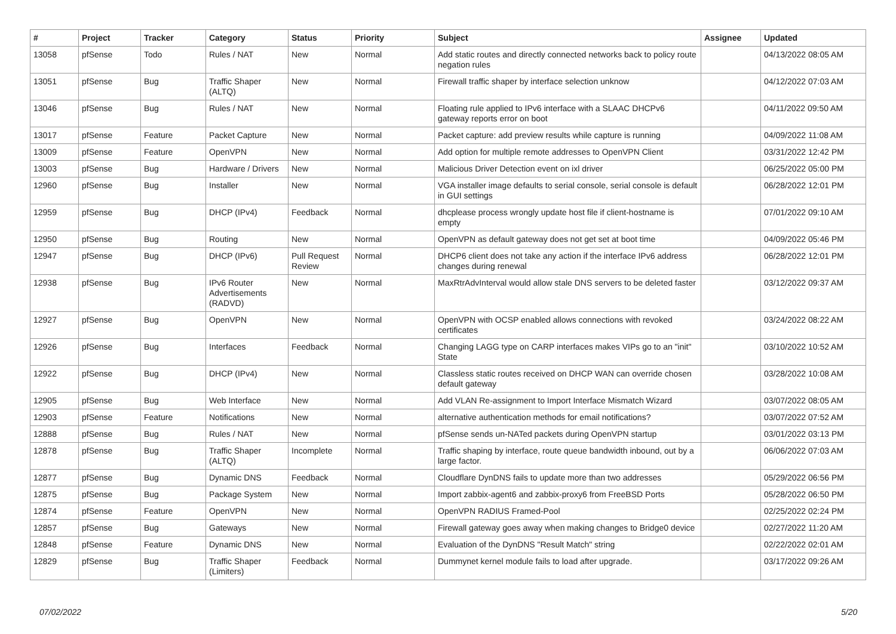| # | Project | Tracker | Category | Status | Priority | Subject | Assignee | Updated |
| --- | --- | --- | --- | --- | --- | --- | --- | --- |
| 13058 | pfSense | Todo | Rules / NAT | New | Normal | Add static routes and directly connected networks back to policy route negation rules | | 04/13/2022 08:05 AM |
| 13051 | pfSense | Bug | Traffic Shaper (ALTQ) | New | Normal | Firewall traffic shaper by interface selection unknow | | 04/12/2022 07:03 AM |
| 13046 | pfSense | Bug | Rules / NAT | New | Normal | Floating rule applied to IPv6 interface with a SLAAC DHCPv6 gateway reports error on boot | | 04/11/2022 09:50 AM |
| 13017 | pfSense | Feature | Packet Capture | New | Normal | Packet capture: add preview results while capture is running | | 04/09/2022 11:08 AM |
| 13009 | pfSense | Feature | OpenVPN | New | Normal | Add option for multiple remote addresses to OpenVPN Client | | 03/31/2022 12:42 PM |
| 13003 | pfSense | Bug | Hardware / Drivers | New | Normal | Malicious Driver Detection event on ixl driver | | 06/25/2022 05:00 PM |
| 12960 | pfSense | Bug | Installer | New | Normal | VGA installer image defaults to serial console, serial console is default in GUI settings | | 06/28/2022 12:01 PM |
| 12959 | pfSense | Bug | DHCP (IPv4) | Feedback | Normal | dhcplease process wrongly update host file if client-hostname is empty | | 07/01/2022 09:10 AM |
| 12950 | pfSense | Bug | Routing | New | Normal | OpenVPN as default gateway does not get set at boot time | | 04/09/2022 05:46 PM |
| 12947 | pfSense | Bug | DHCP (IPv6) | Pull Request Review | Normal | DHCP6 client does not take any action if the interface IPv6 address changes during renewal | | 06/28/2022 12:01 PM |
| 12938 | pfSense | Bug | IPv6 Router Advertisements (RADVD) | New | Normal | MaxRtrAdvInterval would allow stale DNS servers to be deleted faster | | 03/12/2022 09:37 AM |
| 12927 | pfSense | Bug | OpenVPN | New | Normal | OpenVPN with OCSP enabled allows connections with revoked certificates | | 03/24/2022 08:22 AM |
| 12926 | pfSense | Bug | Interfaces | Feedback | Normal | Changing LAGG type on CARP interfaces makes VIPs go to an "init" State | | 03/10/2022 10:52 AM |
| 12922 | pfSense | Bug | DHCP (IPv4) | New | Normal | Classless static routes received on DHCP WAN can override chosen default gateway | | 03/28/2022 10:08 AM |
| 12905 | pfSense | Bug | Web Interface | New | Normal | Add VLAN Re-assignment to Import Interface Mismatch Wizard | | 03/07/2022 08:05 AM |
| 12903 | pfSense | Feature | Notifications | New | Normal | alternative authentication methods for email notifications? | | 03/07/2022 07:52 AM |
| 12888 | pfSense | Bug | Rules / NAT | New | Normal | pfSense sends un-NATed packets during OpenVPN startup | | 03/01/2022 03:13 PM |
| 12878 | pfSense | Bug | Traffic Shaper (ALTQ) | Incomplete | Normal | Traffic shaping by interface, route queue bandwidth inbound, out by a large factor. | | 06/06/2022 07:03 AM |
| 12877 | pfSense | Bug | Dynamic DNS | Feedback | Normal | Cloudflare DynDNS fails to update more than two addresses | | 05/29/2022 06:56 PM |
| 12875 | pfSense | Bug | Package System | New | Normal | Import zabbix-agent6 and zabbix-proxy6 from FreeBSD Ports | | 05/28/2022 06:50 PM |
| 12874 | pfSense | Feature | OpenVPN | New | Normal | OpenVPN RADIUS Framed-Pool | | 02/25/2022 02:24 PM |
| 12857 | pfSense | Bug | Gateways | New | Normal | Firewall gateway goes away when making changes to Bridge0 device | | 02/27/2022 11:20 AM |
| 12848 | pfSense | Feature | Dynamic DNS | New | Normal | Evaluation of the DynDNS "Result Match" string | | 02/22/2022 02:01 AM |
| 12829 | pfSense | Bug | Traffic Shaper (Limiters) | Feedback | Normal | Dummynet kernel module fails to load after upgrade. | | 03/17/2022 09:26 AM |
07/02/2022 5/20